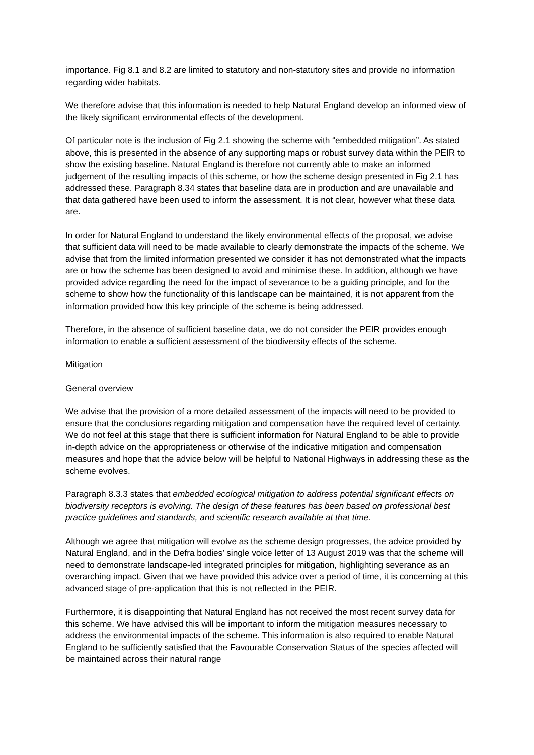importance. Fig 8.1 and 8.2 are limited to statutory and non-statutory sites and provide no information regarding wider habitats.
We therefore advise that this information is needed to help Natural England develop an informed view of the likely significant environmental effects of the development.
Of particular note is the inclusion of Fig 2.1 showing the scheme with “embedded mitigation”. As stated above, this is presented in the absence of any supporting maps or robust survey data within the PEIR to show the existing baseline. Natural England is therefore not currently able to make an informed judgement of the resulting impacts of this scheme, or how the scheme design presented in Fig 2.1 has addressed these. Paragraph 8.34 states that baseline data are in production and are unavailable and that data gathered have been used to inform the assessment. It is not clear, however what these data are.
In order for Natural England to understand the likely environmental effects of the proposal, we advise that sufficient data will need to be made available to clearly demonstrate the impacts of the scheme. We advise that from the limited information presented we consider it has not demonstrated what the impacts are or how the scheme has been designed to avoid and minimise these. In addition, although we have provided advice regarding the need for the impact of severance to be a guiding principle, and for the scheme to show how the functionality of this landscape can be maintained, it is not apparent from the information provided how this key principle of the scheme is being addressed.
Therefore, in the absence of sufficient baseline data, we do not consider the PEIR provides enough information to enable a sufficient assessment of the biodiversity effects of the scheme.
Mitigation
General overview
We advise that the provision of a more detailed assessment of the impacts will need to be provided to ensure that the conclusions regarding mitigation and compensation have the required level of certainty. We do not feel at this stage that there is sufficient information for Natural England to be able to provide in-depth advice on the appropriateness or otherwise of the indicative mitigation and compensation measures and hope that the advice below will be helpful to National Highways in addressing these as the scheme evolves.
Paragraph 8.3.3 states that embedded ecological mitigation to address potential significant effects on biodiversity receptors is evolving. The design of these features has been based on professional best practice guidelines and standards, and scientific research available at that time.
Although we agree that mitigation will evolve as the scheme design progresses, the advice provided by Natural England, and in the Defra bodies’ single voice letter of 13 August 2019 was that the scheme will need to demonstrate landscape-led integrated principles for mitigation, highlighting severance as an overarching impact. Given that we have provided this advice over a period of time, it is concerning at this advanced stage of pre-application that this is not reflected in the PEIR.
Furthermore, it is disappointing that Natural England has not received the most recent survey data for this scheme. We have advised this will be important to inform the mitigation measures necessary to address the environmental impacts of the scheme. This information is also required to enable Natural England to be sufficiently satisfied that the Favourable Conservation Status of the species affected will be maintained across their natural range